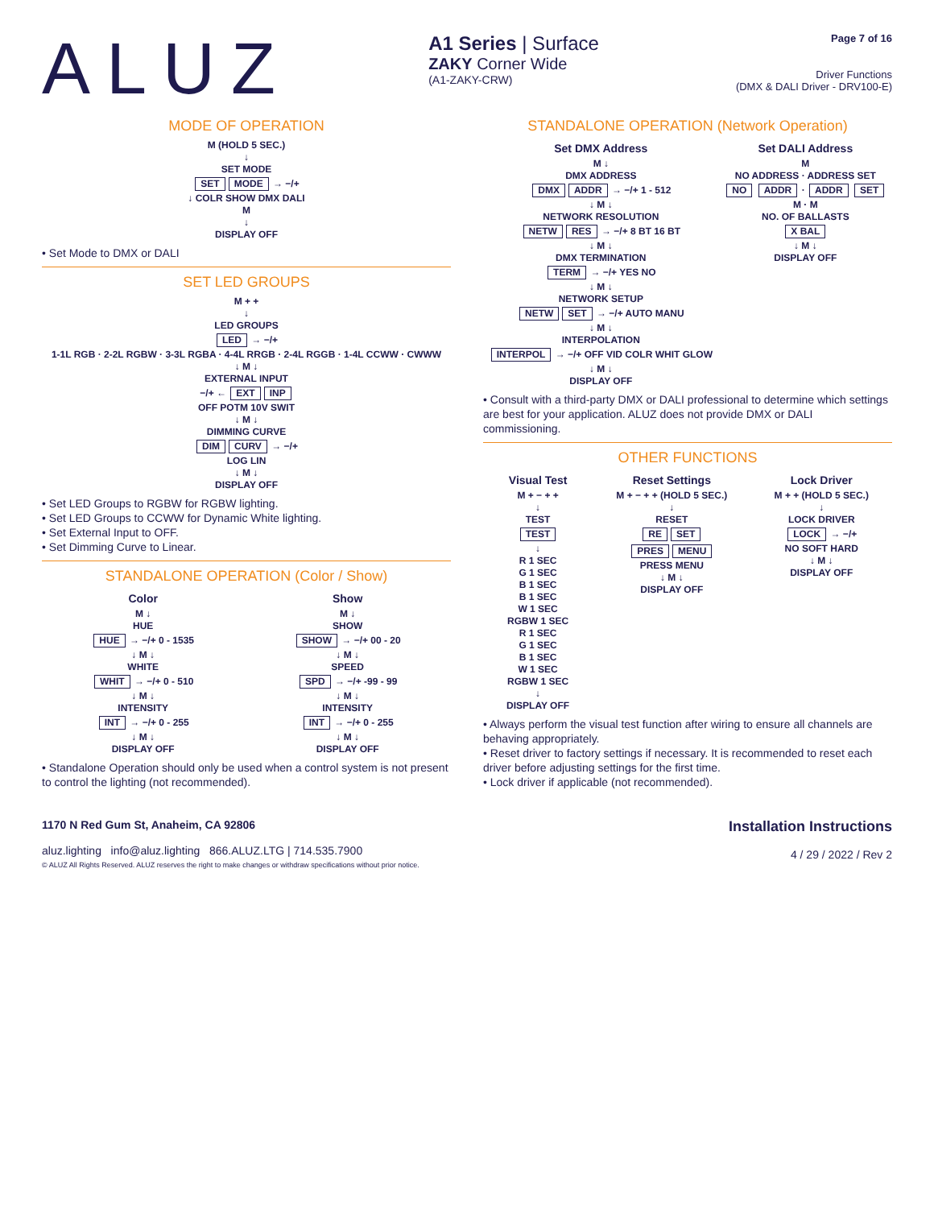ALUZ
A1 Series | Surface
ZAKY Corner Wide
(A1-ZAKY-CRW)
Page 7 of 16
Driver Functions
(DMX & DALI Driver - DRV100-E)
MODE OF OPERATION
M (HOLD 5 SEC.)
↓
SET MODE
SET MODE → −/+
↓ COLR SHOW DMX DALI
M
↓
DISPLAY OFF
• Set Mode to DMX or DALI
SET LED GROUPS
M + +
↓
LED GROUPS
LED → −/+
1-1L RGB · 2-2L RGBW · 3-3L RGBA · 4-4L RRGB · 2-4L RGGB · 1-4L CCWW · CWWW
↓ M ↓
EXTERNAL INPUT
−/+ ← EXT INP
OFF POTM 10V SWIT
↓ M ↓
DIMMING CURVE
DIM CURV → −/+
LOG LIN
↓ M ↓
DISPLAY OFF
• Set LED Groups to RGBW for RGBW lighting.
• Set LED Groups to CCWW for Dynamic White lighting.
• Set External Input to OFF.
• Set Dimming Curve to Linear.
STANDALONE OPERATION (Color / Show)
Color
M ↓
HUE
HUE → −/+ 0 - 1535
↓ M ↓
WHITE
WHIT → −/+ 0 - 510
↓ M ↓
INTENSITY
INT → −/+ 0 - 255
↓ M ↓
DISPLAY OFF
Show
M ↓
SHOW
SHOW → −/+ 00 - 20
↓ M ↓
SPEED
SPD → −/+ -99 - 99
↓ M ↓
INTENSITY
INT → −/+ 0 - 255
↓ M ↓
DISPLAY OFF
• Standalone Operation should only be used when a control system is not present to control the lighting (not recommended).
STANDALONE OPERATION (Network Operation)
Set DMX Address
M ↓
DMX ADDRESS
DMX ADDR → −/+ 1 - 512
↓ M ↓
NETWORK RESOLUTION
NETW RES → −/+ 8 BT 16 BT
↓ M ↓
DMX TERMINATION
TERM → −/+ YES NO
↓ M ↓
NETWORK SETUP
NETW SET → −/+ AUTO MANU
↓ M ↓
INTERPOLATION
INTERPOL → −/+ OFF VID COLR WHIT GLOW
↓ M ↓
DISPLAY OFF
Set DALI Address
M
NO ADDRESS · ADDRESS SET
NO ADDR · ADDR SET
M · M
NO. OF BALLASTS
X BAL
↓ M ↓
DISPLAY OFF
• Consult with a third-party DMX or DALI professional to determine which settings are best for your application. ALUZ does not provide DMX or DALI commissioning.
OTHER FUNCTIONS
Visual Test
M + − + +
↓
TEST
TEST
↓
R 1 SEC
G 1 SEC
B 1 SEC
B 1 SEC
W 1 SEC
RGBW 1 SEC
R 1 SEC
G 1 SEC
B 1 SEC
W 1 SEC
RGBW 1 SEC
↓
DISPLAY OFF
Reset Settings
M + − + + (HOLD 5 SEC.)
↓
RESET
RE SET
PRES MENU
PRESS MENU
↓ M ↓
DISPLAY OFF
Lock Driver
M + + (HOLD 5 SEC.)
↓
LOCK DRIVER
LOCK → −/+
NO SOFT HARD
↓ M ↓
DISPLAY OFF
• Always perform the visual test function after wiring to ensure all channels are behaving appropriately.
• Reset driver to factory settings if necessary. It is recommended to reset each driver before adjusting settings for the first time.
• Lock driver if applicable (not recommended).
1170 N Red Gum St, Anaheim, CA 92806
aluz.lighting info@aluz.lighting 866.ALUZ.LTG | 714.535.7900
© ALUZ All Rights Reserved. ALUZ reserves the right to make changes or withdraw specifications without prior notice.
Installation Instructions
4 / 29 / 2022 / Rev 2